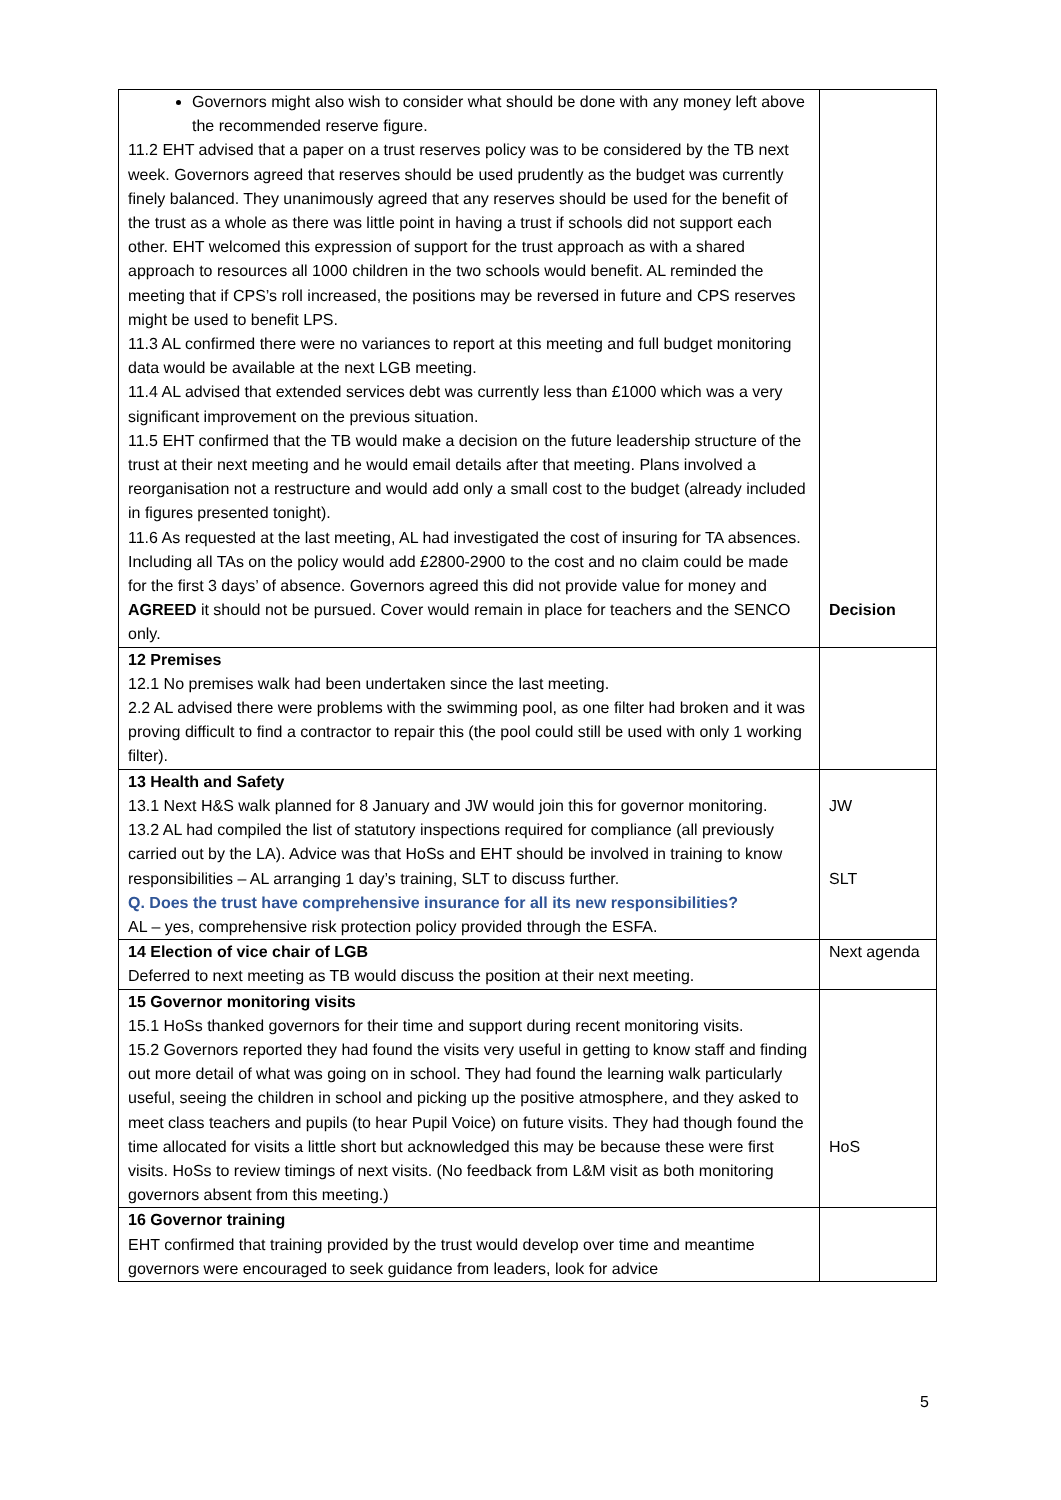| Governors might also wish to consider what should be done with any money left above the recommended reserve figure. 11.2 EHT advised that a paper on a trust reserves policy was to be considered by the TB next week. Governors agreed that reserves should be used prudently as the budget was currently finely balanced. They unanimously agreed that any reserves should be used for the benefit of the trust as a whole as there was little point in having a trust if schools did not support each other. EHT welcomed this expression of support for the trust approach as with a shared approach to resources all 1000 children in the two schools would benefit. AL reminded the meeting that if CPS’s roll increased, the positions may be reversed in future and CPS reserves might be used to benefit LPS. 11.3 AL confirmed there were no variances to report at this meeting and full budget monitoring data would be available at the next LGB meeting. 11.4 AL advised that extended services debt was currently less than £1000 which was a very significant improvement on the previous situation. 11.5 EHT confirmed that the TB would make a decision on the future leadership structure of the trust at their next meeting and he would email details after that meeting. Plans involved a reorganisation not a restructure and would add only a small cost to the budget (already included in figures presented tonight). 11.6 As requested at the last meeting, AL had investigated the cost of insuring for TA absences. Including all TAs on the policy would add £2800-2900 to the cost and no claim could be made for the first 3 days’ of absence. Governors agreed this did not provide value for money and AGREED it should not be pursued. Cover would remain in place for teachers and the SENCO only. | Decision |
| 12 Premises 12.1 No premises walk had been undertaken since the last meeting. 2.2 AL advised there were problems with the swimming pool, as one filter had broken and it was proving difficult to find a contractor to repair this (the pool could still be used with only 1 working filter). | |
| 13 Health and Safety 13.1 Next H&S walk planned for 8 January and JW would join this for governor monitoring. 13.2 AL had compiled the list of statutory inspections required for compliance (all previously carried out by the LA). Advice was that HoSs and EHT should be involved in training to know responsibilities – AL arranging 1 day’s training, SLT to discuss further. Q. Does the trust have comprehensive insurance for all its new responsibilities? AL – yes, comprehensive risk protection policy provided through the ESFA. | JW SLT |
| 14 Election of vice chair of LGB Deferred to next meeting as TB would discuss the position at their next meeting. | Next agenda |
| 15 Governor monitoring visits 15.1 HoSs thanked governors for their time and support during recent monitoring visits. 15.2 Governors reported they had found the visits very useful in getting to know staff and finding out more detail of what was going on in school. They had found the learning walk particularly useful, seeing the children in school and picking up the positive atmosphere, and they asked to meet class teachers and pupils (to hear Pupil Voice) on future visits. They had though found the time allocated for visits a little short but acknowledged this may be because these were first visits. HoSs to review timings of next visits. (No feedback from L&M visit as both monitoring governors absent from this meeting.) | HoS |
| 16 Governor training EHT confirmed that training provided by the trust would develop over time and meantime governors were encouraged to seek guidance from leaders, look for advice | |
5